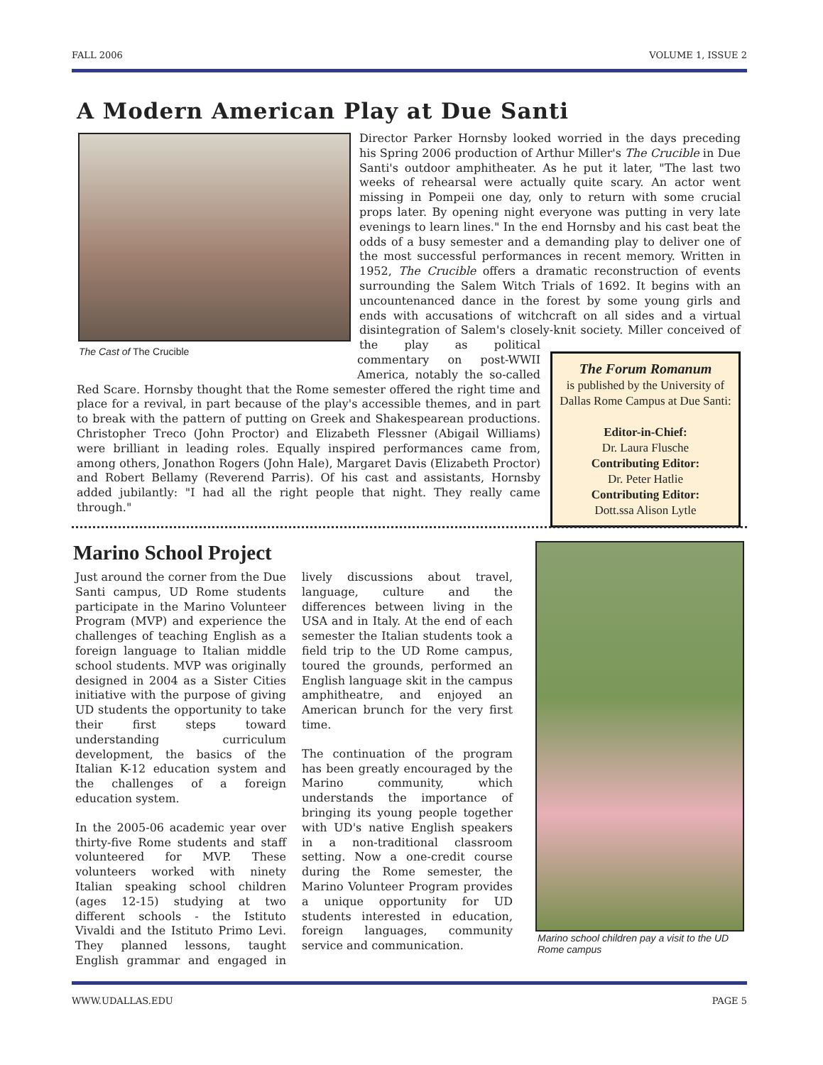FALL 2006 VOLUME 1, ISSUE 2
A Modern American Play at Due Santi
The Cast of The Crucible
Director Parker Hornsby looked worried in the days preceding his Spring 2006 production of Arthur Miller's The Crucible in Due Santi's outdoor amphitheater. As he put it later, "The last two weeks of rehearsal were actually quite scary. An actor went missing in Pompeii one day, only to return with some crucial props later. By opening night everyone was putting in very late evenings to learn lines." In the end Hornsby and his cast beat the odds of a busy semester and a demanding play to deliver one of the most successful performances in recent memory. Written in 1952, The Crucible offers a dramatic reconstruction of events surrounding the Salem Witch Trials of 1692. It begins with an uncountenanced dance in the forest by some
The Forum Romanum
is published by the University of Dallas Rome Campus at Due Santi:
Editor-in-Chief:
Dr. Laura Flusche
Contributing Editor:
Dr. Peter Hatlie
Contributing Editor:
Dott.ssa Alison Lytle
young girls and ends with accusations of witchcraft on all sides and a virtual disintegration of Salem's closely-knit society. Miller conceived of the play as political commentary on post-WWII America, notably the so-called Red Scare. Hornsby thought that the Rome semester offered the right time and place for a revival, in part because of the play's accessible themes, and in part to break with the pattern of putting on Greek and Shakespearean productions. Christopher Treco (John Proctor) and Elizabeth Flessner (Abigail Williams) were brilliant in leading roles. Equally inspired performances came from, among others, Jonathon Rogers (John Hale), Margaret Davis (Elizabeth Proctor) and Robert Bellamy (Reverend Parris). Of his cast and assistants, Hornsby added jubilantly: "I had all the right people that night. They really came through."
Marino School Project
Just around the corner from the Due Santi campus, UD Rome students participate in the Marino Volunteer Program (MVP) and experience the challenges of teaching English as a foreign language to Italian middle school students. MVP was originally designed in 2004 as a Sister Cities initiative with the purpose of giving UD students the opportunity to take their first steps toward understanding curriculum development, the basics of the Italian K-12 education system and the challenges of a foreign education system.
In the 2005-06 academic year over thirty-five Rome students and staff volunteered for MVP. These volunteers worked with ninety Italian speaking school children (ages 12-15) studying at two different schools - the Istituto Vivaldi and the Istituto Primo Levi. They planned lessons, taught English grammar and engaged in lively discussions about travel, language, culture and the differences between living in the USA and in Italy. At the end of each semester the Italian students took a field trip to the UD Rome campus, toured the grounds, performed an English language skit in the campus amphitheatre, and enjoyed an American brunch for the very first time.
The continuation of the program has been greatly encouraged by the Marino community, which understands the importance of bringing its young people together with UD's native English speakers in a non-traditional classroom setting. Now a one-credit course during the Rome semester, the Marino Volunteer Program provides a unique opportunity for UD students interested in education, foreign languages, community service and communication.
Marino school children pay a visit to the UD Rome campus
WWW.UDALLAS.EDU PAGE 5